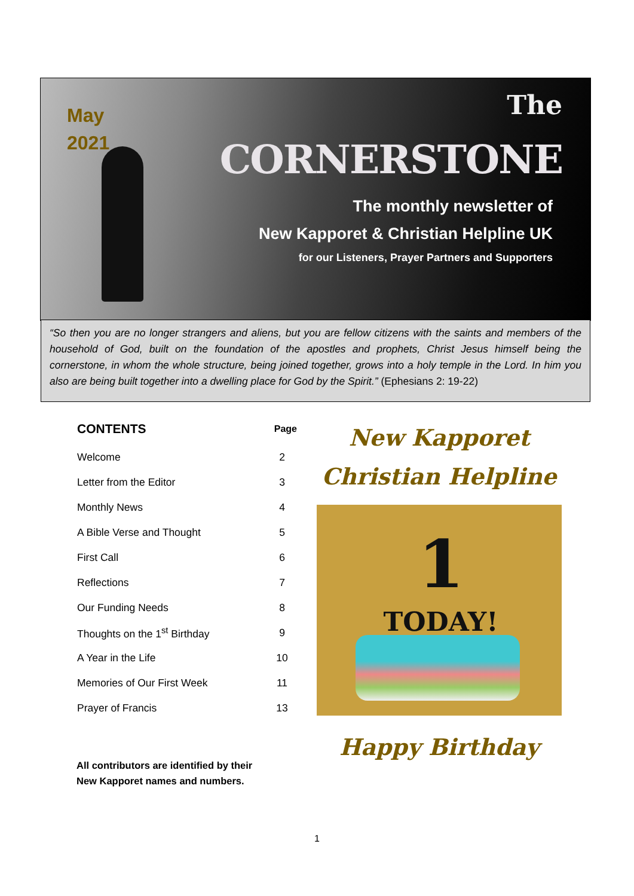May
2021
The
CORNERSTONE
The monthly newsletter of
New Kapporet & Christian Helpline UK
for our Listeners, Prayer Partners and Supporters
“So then you are no longer strangers and aliens, but you are fellow citizens with the saints and members of the household of God, built on the foundation of the apostles and prophets, Christ Jesus himself being the cornerstone, in whom the whole structure, being joined together, grows into a holy temple in the Lord. In him you also are being built together into a dwelling place for God by the Spirit.” (Ephesians 2: 19-22)
| CONTENTS | Page |
| --- | --- |
| Welcome | 2 |
| Letter from the Editor | 3 |
| Monthly News | 4 |
| A Bible Verse and Thought | 5 |
| First Call | 6 |
| Reflections | 7 |
| Our Funding Needs | 8 |
| Thoughts on the 1<sup>st</sup> Birthday | 9 |
| A Year in the Life | 10 |
| Memories of Our First Week | 11 |
| Prayer of Francis | 13 |
All contributors are identified by their
New Kapporet names and numbers.
New Kapporet
Christian Helpline
1
TODAY!
Happy Birthday
1